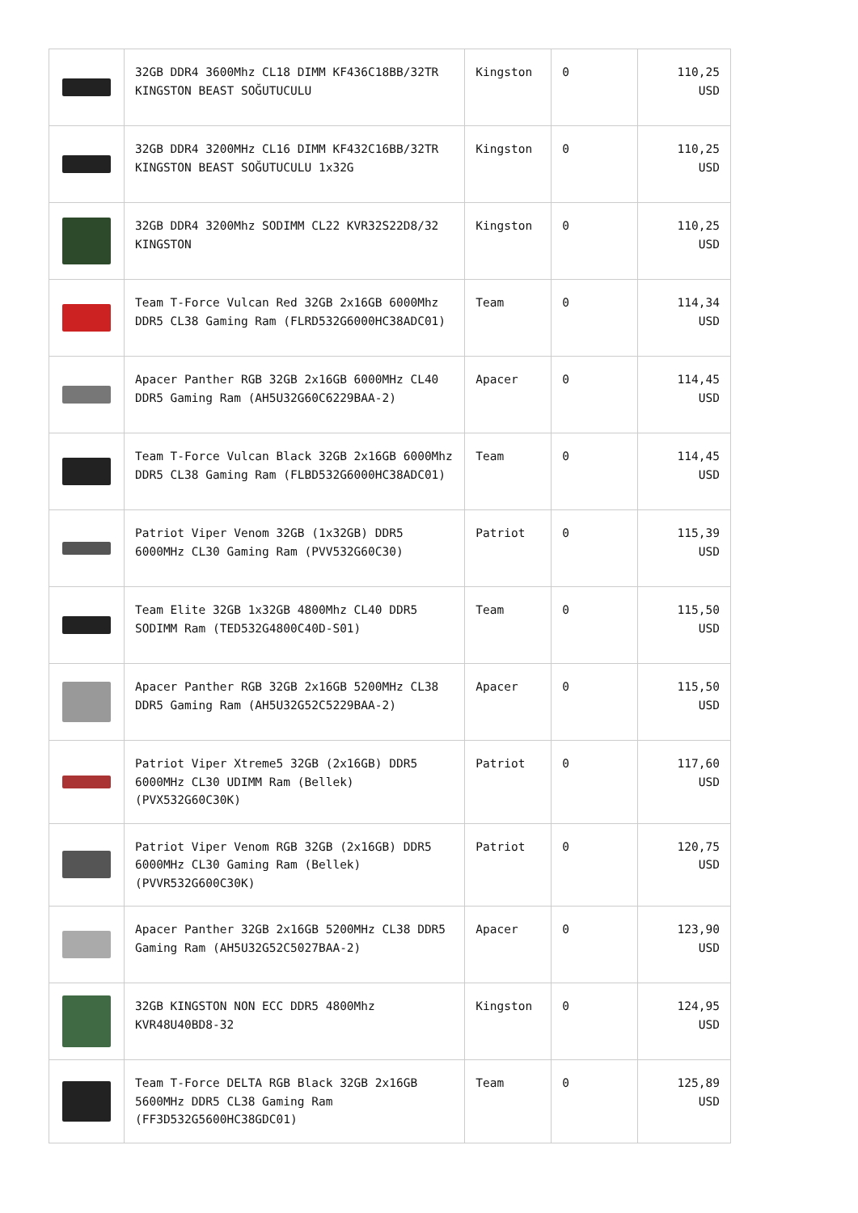| | 32GB DDR4 3600Mhz CL18 DIMM KF436C18BB/32TR KINGSTON BEAST SOĞUTUCULU | Kingston | 0 | 110,25 USD |
| | 32GB DDR4 3200MHz CL16 DIMM KF432C16BB/32TR KINGSTON BEAST SOĞUTUCULU 1x32G | Kingston | 0 | 110,25 USD |
| | 32GB DDR4 3200Mhz SODIMM CL22 KVR32S22D8/32 KINGSTON | Kingston | 0 | 110,25 USD |
| | Team T-Force Vulcan Red 32GB 2x16GB 6000Mhz DDR5 CL38 Gaming Ram (FLRD532G6000HC38ADC01) | Team | 0 | 114,34 USD |
| | Apacer Panther RGB 32GB 2x16GB 6000MHz CL40 DDR5 Gaming Ram (AH5U32G60C6229BAA-2) | Apacer | 0 | 114,45 USD |
| | Team T-Force Vulcan Black 32GB 2x16GB 6000Mhz DDR5 CL38 Gaming Ram (FLBD532G6000HC38ADC01) | Team | 0 | 114,45 USD |
| | Patriot Viper Venom 32GB (1x32GB) DDR5 6000MHz CL30 Gaming Ram (PVV532G60C30) | Patriot | 0 | 115,39 USD |
| | Team Elite 32GB 1x32GB 4800Mhz CL40 DDR5 SODIMM Ram (TED532G4800C40D-S01) | Team | 0 | 115,50 USD |
| | Apacer Panther RGB 32GB 2x16GB 5200MHz CL38 DDR5 Gaming Ram (AH5U32G52C5229BAA-2) | Apacer | 0 | 115,50 USD |
| | Patriot Viper Xtreme5 32GB (2x16GB) DDR5 6000MHz CL30 UDIMM Ram (Bellek) (PVX532G60C30K) | Patriot | 0 | 117,60 USD |
| | Patriot Viper Venom RGB 32GB (2x16GB) DDR5 6000MHz CL30 Gaming Ram (Bellek) (PVVR532G600C30K) | Patriot | 0 | 120,75 USD |
| | Apacer Panther 32GB 2x16GB 5200MHz CL38 DDR5 Gaming Ram (AH5U32G52C5027BAA-2) | Apacer | 0 | 123,90 USD |
| | 32GB KINGSTON NON ECC DDR5 4800Mhz KVR48U40BD8-32 | Kingston | 0 | 124,95 USD |
| | Team T-Force DELTA RGB Black 32GB 2x16GB 5600MHz DDR5 CL38 Gaming Ram (FF3D532G5600HC38GDC01) | Team | 0 | 125,89 USD |